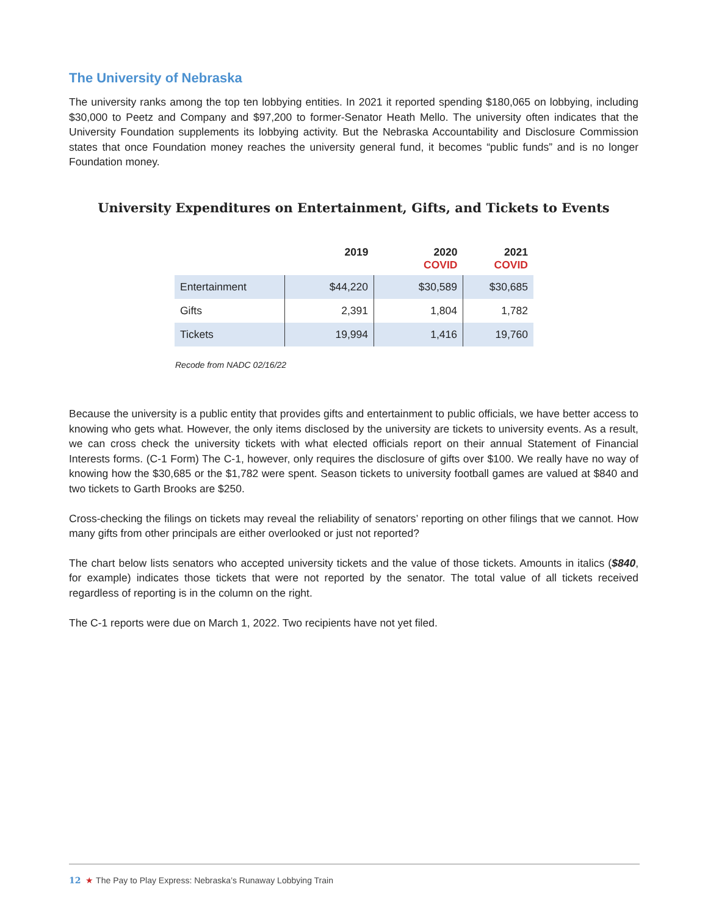The University of Nebraska
The university ranks among the top ten lobbying entities. In 2021 it reported spending $180,065 on lobbying, including $30,000 to Peetz and Company and $97,200 to former-Senator Heath Mello. The university often indicates that the University Foundation supplements its lobbying activity. But the Nebraska Accountability and Disclosure Commission states that once Foundation money reaches the university general fund, it becomes “public funds” and is no longer Foundation money.
University Expenditures on Entertainment, Gifts, and Tickets to Events
| | 2019 | 2020 COVID | 2021 COVID |
| --- | --- | --- | --- |
| Entertainment | $44,220 | $30,589 | $30,685 |
| Gifts | 2,391 | 1,804 | 1,782 |
| Tickets | 19,994 | 1,416 | 19,760 |
Recode from NADC 02/16/22
Because the university is a public entity that provides gifts and entertainment to public officials, we have better access to knowing who gets what. However, the only items disclosed by the university are tickets to university events. As a result, we can cross check the university tickets with what elected officials report on their annual Statement of Financial Interests forms. (C-1 Form) The C-1, however, only requires the disclosure of gifts over $100. We really have no way of knowing how the $30,685 or the $1,782 were spent. Season tickets to university football games are valued at $840 and two tickets to Garth Brooks are $250.
Cross-checking the filings on tickets may reveal the reliability of senators’ reporting on other filings that we cannot. How many gifts from other principals are either overlooked or just not reported?
The chart below lists senators who accepted university tickets and the value of those tickets. Amounts in italics ($840, for example) indicates those tickets that were not reported by the senator. The total value of all tickets received regardless of reporting is in the column on the right.
The C-1 reports were due on March 1, 2022. Two recipients have not yet filed.
12 ★ The Pay to Play Express: Nebraska’s Runaway Lobbying Train